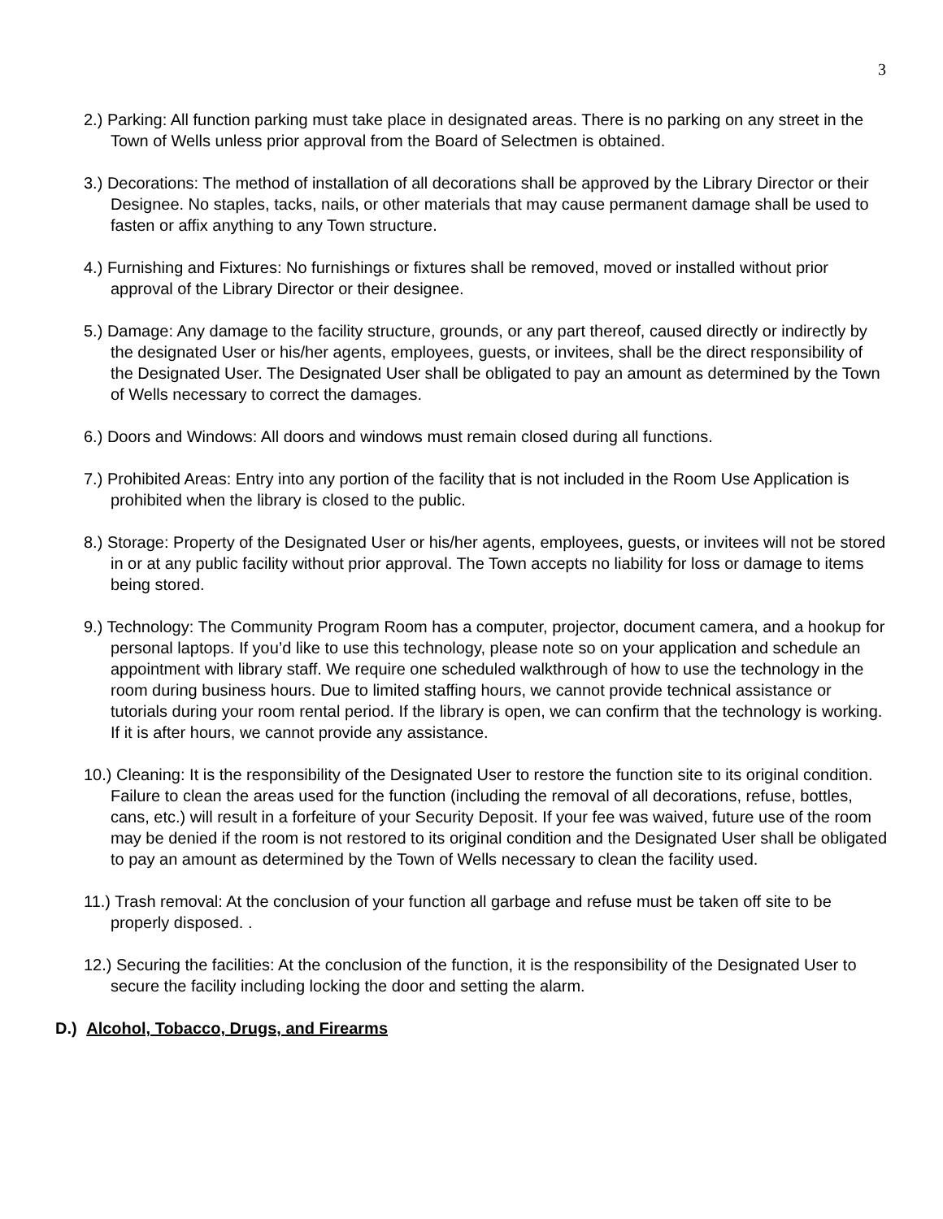3
2.) Parking: All function parking must take place in designated areas. There is no parking on any street in the Town of Wells unless prior approval from the Board of Selectmen is obtained.
3.) Decorations: The method of installation of all decorations shall be approved by the Library Director or their Designee. No staples, tacks, nails, or other materials that may cause permanent damage shall be used to fasten or affix anything to any Town structure.
4.) Furnishing and Fixtures: No furnishings or fixtures shall be removed, moved or installed without prior approval of the Library Director or their designee.
5.) Damage: Any damage to the facility structure, grounds, or any part thereof, caused directly or indirectly by the designated User or his/her agents, employees, guests, or invitees, shall be the direct responsibility of the Designated User. The Designated User shall be obligated to pay an amount as determined by the Town of Wells necessary to correct the damages.
6.) Doors and Windows: All doors and windows must remain closed during all functions.
7.) Prohibited Areas: Entry into any portion of the facility that is not included in the Room Use Application is prohibited when the library is closed to the public.
8.) Storage: Property of the Designated User or his/her agents, employees, guests, or invitees will not be stored in or at any public facility without prior approval. The Town accepts no liability for loss or damage to items being stored.
9.) Technology: The Community Program Room has a computer, projector, document camera, and a hookup for personal laptops. If you’d like to use this technology, please note so on your application and schedule an appointment with library staff. We require one scheduled walkthrough of how to use the technology in the room during business hours. Due to limited staffing hours, we cannot provide technical assistance or tutorials during your room rental period. If the library is open, we can confirm that the technology is working. If it is after hours, we cannot provide any assistance.
10.) Cleaning: It is the responsibility of the Designated User to restore the function site to its original condition. Failure to clean the areas used for the function (including the removal of all decorations, refuse, bottles, cans, etc.) will result in a forfeiture of your Security Deposit. If your fee was waived, future use of the room may be denied if the room is not restored to its original condition and the Designated User shall be obligated to pay an amount as determined by the Town of Wells necessary to clean the facility used.
11.) Trash removal: At the conclusion of your function all garbage and refuse must be taken off site to be properly disposed. .
12.) Securing the facilities: At the conclusion of the function, it is the responsibility of the Designated User to secure the facility including locking the door and setting the alarm.
D.) Alcohol, Tobacco, Drugs, and Firearms